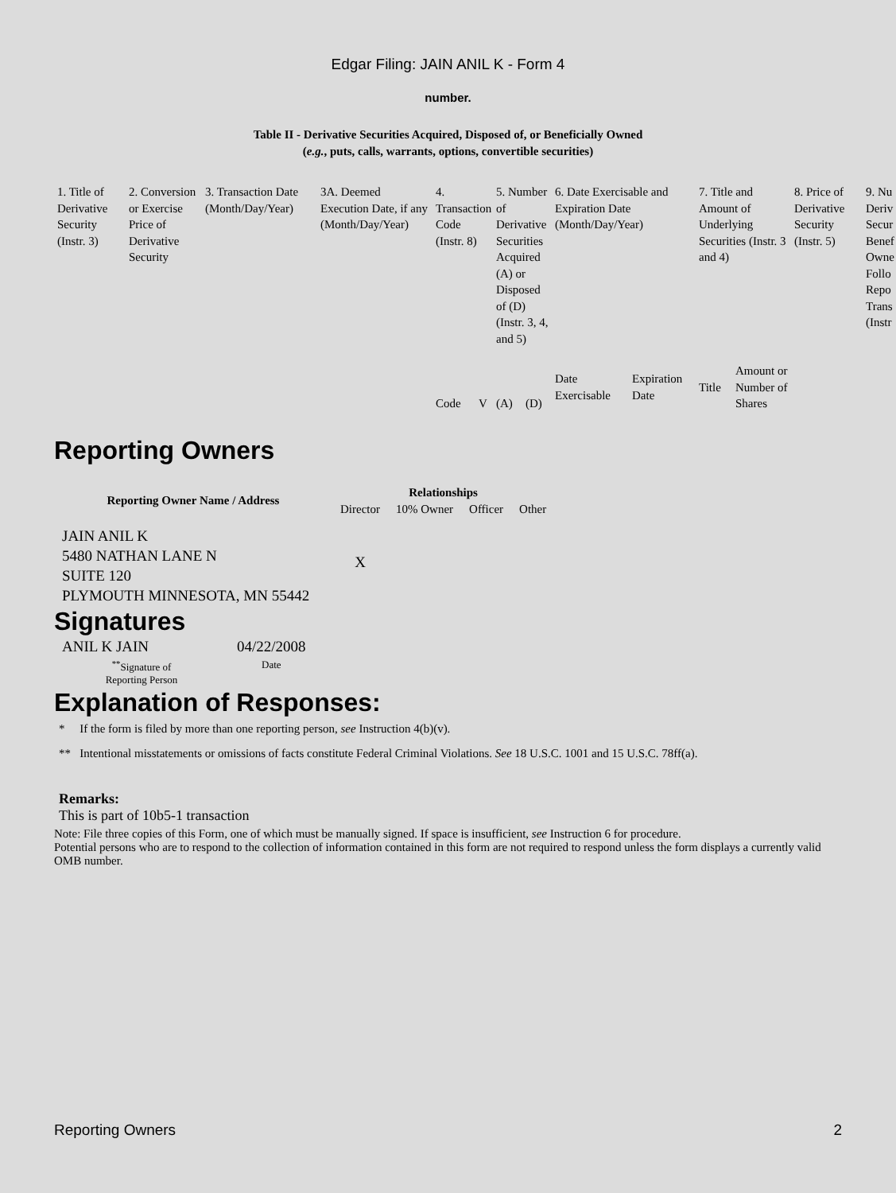Edgar Filing: JAIN ANIL K - Form 4
number.
Table II - Derivative Securities Acquired, Disposed of, or Beneficially Owned
(e.g., puts, calls, warrants, options, convertible securities)
| 1. Title of Derivative Security (Instr. 3) | 2. Conversion or Exercise Price of Derivative Security | 3. Transaction Date (Month/Day/Year) | 3A. Deemed Execution Date, if any (Month/Day/Year) | 4. Transaction Code (Instr. 8) | | 5. Number of Derivative Securities Acquired (A) or Disposed of (D) (Instr. 3, 4, and 5) | | 6. Date Exercisable and Expiration Date (Month/Day/Year) | | 7. Title and Amount of Underlying Securities (Instr. 3 and 4) | | 8. Price of Derivative Security (Instr. 5) | 9. Nu Deriv Secur Benef Owne Follo Repo Trans (Instr |
| | | | | Code | V | (A) | (D) | Date Exercisable | Expiration Date | Title | Amount or Number of Shares | | |
Reporting Owners
| Reporting Owner Name / Address | Relationships | | | |
| --- | --- | --- | --- | --- |
| | Director | 10% Owner | Officer | Other |
| JAIN ANIL K 5480 NATHAN LANE N SUITE 120 PLYMOUTH MINNESOTA, MN 55442 | X | | | |
Signatures
| ANIL K JAIN | 04/22/2008 |
| <sup>**</sup> Signature of Reporting Person | Date |
Explanation of Responses:
* If the form is filed by more than one reporting person, see Instruction 4(b)(v).
** Intentional misstatements or omissions of facts constitute Federal Criminal Violations. See 18 U.S.C. 1001 and 15 U.S.C. 78ff(a).
Remarks:
This is part of 10b5-1 transaction
Note: File three copies of this Form, one of which must be manually signed. If space is insufficient, see Instruction 6 for procedure.
Potential persons who are to respond to the collection of information contained in this form are not required to respond unless the form displays a currently valid OMB number.
Reporting Owners 2